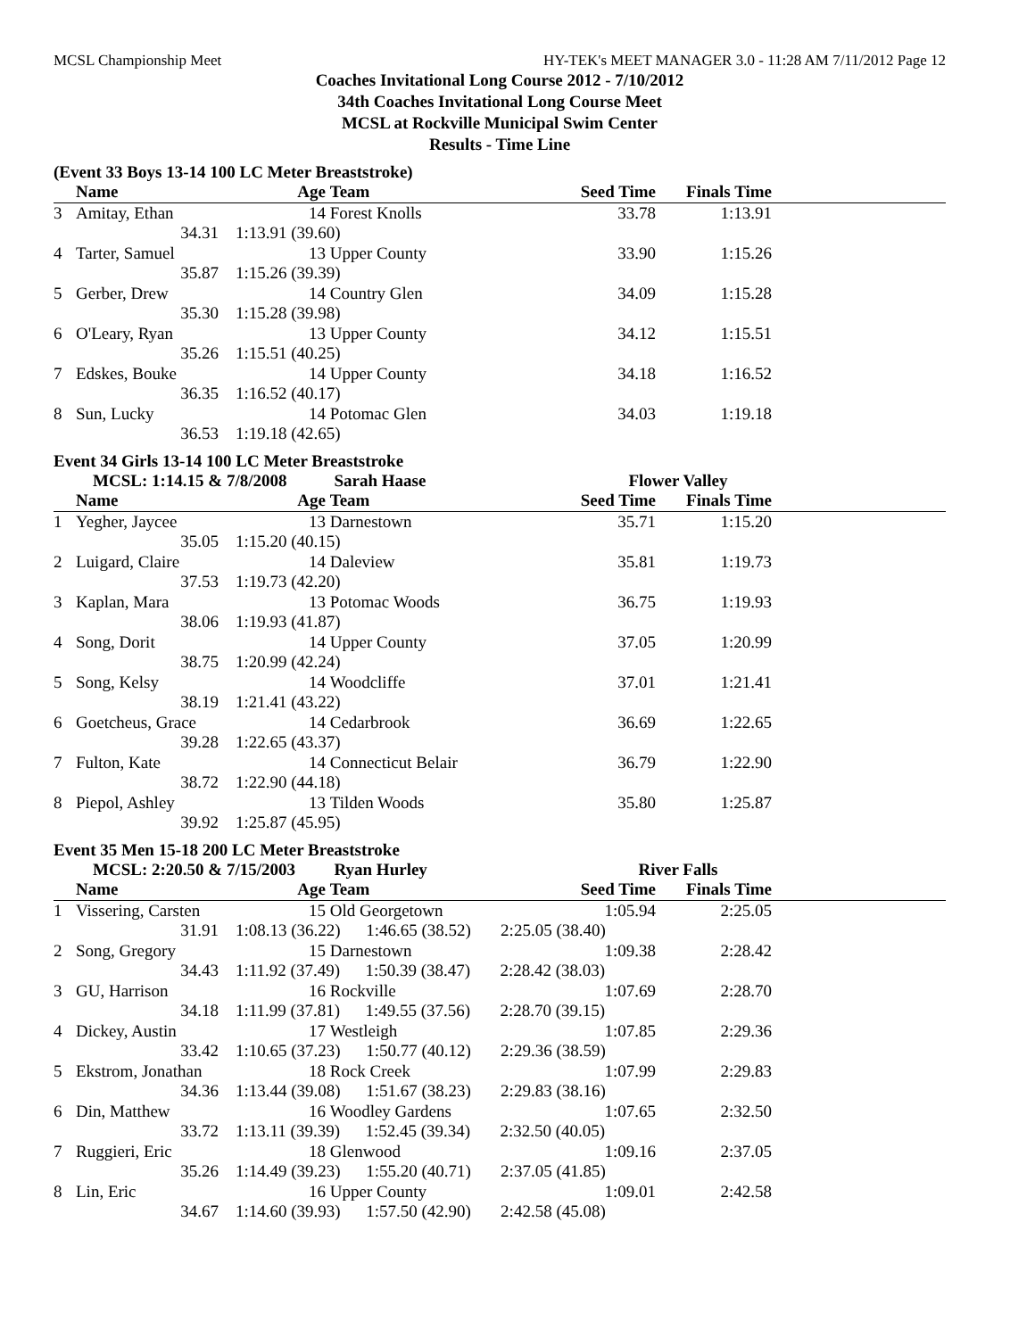MCSL Championship Meet HY-TEK's MEET MANAGER 3.0 - 11:28 AM 7/11/2012 Page 12
Coaches Invitational Long Course 2012 - 7/10/2012
34th Coaches Invitational Long Course Meet
MCSL at Rockville Municipal Swim Center
Results - Time Line
(Event 33 Boys 13-14 100 LC Meter Breaststroke)
| | Name | Age | Team | Seed Time | Finals Time | |
| --- | --- | --- | --- | --- | --- | --- |
| 3 | Amitay, Ethan | 14 | Forest Knolls | 33.78 | 1:13.91 | |
| | 34.31 | 1:13.91 (39.60) | | | | |
| 4 | Tarter, Samuel | 13 | Upper County | 33.90 | 1:15.26 | |
| | 35.87 | 1:15.26 (39.39) | | | | |
| 5 | Gerber, Drew | 14 | Country Glen | 34.09 | 1:15.28 | |
| | 35.30 | 1:15.28 (39.98) | | | | |
| 6 | O'Leary, Ryan | 13 | Upper County | 34.12 | 1:15.51 | |
| | 35.26 | 1:15.51 (40.25) | | | | |
| 7 | Edskes, Bouke | 14 | Upper County | 34.18 | 1:16.52 | |
| | 36.35 | 1:16.52 (40.17) | | | | |
| 8 | Sun, Lucky | 14 | Potomac Glen | 34.03 | 1:19.18 | |
| | 36.53 | 1:19.18 (42.65) | | | | |
Event 34 Girls 13-14 100 LC Meter Breaststroke
| | MCSL: 1:14.15 & 7/8/2008 | | Sarah Haase | Flower Valley | | |
| | Name | Age | Team | Seed Time | Finals Time | |
| 1 | Yegher, Jaycee | 13 | Darnestown | 35.71 | 1:15.20 | |
| | 35.05 | 1:15.20 (40.15) | | | | |
| 2 | Luigard, Claire | 14 | Daleview | 35.81 | 1:19.73 | |
| | 37.53 | 1:19.73 (42.20) | | | | |
| 3 | Kaplan, Mara | 13 | Potomac Woods | 36.75 | 1:19.93 | |
| | 38.06 | 1:19.93 (41.87) | | | | |
| 4 | Song, Dorit | 14 | Upper County | 37.05 | 1:20.99 | |
| | 38.75 | 1:20.99 (42.24) | | | | |
| 5 | Song, Kelsy | 14 | Woodcliffe | 37.01 | 1:21.41 | |
| | 38.19 | 1:21.41 (43.22) | | | | |
| 6 | Goetcheus, Grace | 14 | Cedarbrook | 36.69 | 1:22.65 | |
| | 39.28 | 1:22.65 (43.37) | | | | |
| 7 | Fulton, Kate | 14 | Connecticut Belair | 36.79 | 1:22.90 | |
| | 38.72 | 1:22.90 (44.18) | | | | |
| 8 | Piepol, Ashley | 13 | Tilden Woods | 35.80 | 1:25.87 | |
| | 39.92 | 1:25.87 (45.95) | | | | |
Event 35 Men 15-18 200 LC Meter Breaststroke
| | MCSL: 2:20.50 & 7/15/2003 | | Ryan Hurley | River Falls | | |
| | Name | Age | Team | Seed Time | Finals Time | |
| 1 | Vissering, Carsten | 15 | Old Georgetown | 1:05.94 | 2:25.05 | |
| | 31.91 | 1:08.13 (36.22) 1:46.65 (38.52) 2:25.05 (38.40) | | | | |
| 2 | Song, Gregory | 15 | Darnestown | 1:09.38 | 2:28.42 | |
| | 34.43 | 1:11.92 (37.49) 1:50.39 (38.47) 2:28.42 (38.03) | | | | |
| 3 | GU, Harrison | 16 | Rockville | 1:07.69 | 2:28.70 | |
| | 34.18 | 1:11.99 (37.81) 1:49.55 (37.56) 2:28.70 (39.15) | | | | |
| 4 | Dickey, Austin | 17 | Westleigh | 1:07.85 | 2:29.36 | |
| | 33.42 | 1:10.65 (37.23) 1:50.77 (40.12) 2:29.36 (38.59) | | | | |
| 5 | Ekstrom, Jonathan | 18 | Rock Creek | 1:07.99 | 2:29.83 | |
| | 34.36 | 1:13.44 (39.08) 1:51.67 (38.23) 2:29.83 (38.16) | | | | |
| 6 | Din, Matthew | 16 | Woodley Gardens | 1:07.65 | 2:32.50 | |
| | 33.72 | 1:13.11 (39.39) 1:52.45 (39.34) 2:32.50 (40.05) | | | | |
| 7 | Ruggieri, Eric | 18 | Glenwood | 1:09.16 | 2:37.05 | |
| | 35.26 | 1:14.49 (39.23) 1:55.20 (40.71) 2:37.05 (41.85) | | | | |
| 8 | Lin, Eric | 16 | Upper County | 1:09.01 | 2:42.58 | |
| | 34.67 | 1:14.60 (39.93) 1:57.50 (42.90) 2:42.58 (45.08) | | | | |